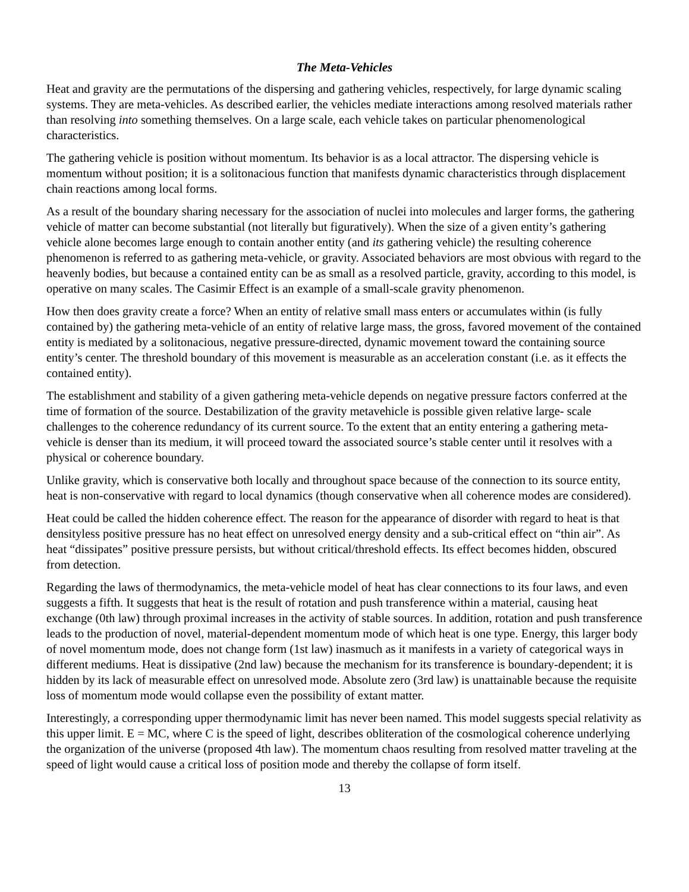The Meta-Vehicles
Heat and gravity are the permutations of the dispersing and gathering vehicles, respectively, for large dynamic scaling systems. They are meta-vehicles. As described earlier, the vehicles mediate interactions among resolved materials rather than resolving into something themselves. On a large scale, each vehicle takes on particular phenomenological characteristics.
The gathering vehicle is position without momentum. Its behavior is as a local attractor. The dispersing vehicle is momentum without position; it is a solitonacious function that manifests dynamic characteristics through displacement chain reactions among local forms.
As a result of the boundary sharing necessary for the association of nuclei into molecules and larger forms, the gathering vehicle of matter can become substantial (not literally but figuratively). When the size of a given entity’s gathering vehicle alone becomes large enough to contain another entity (and its gathering vehicle) the resulting coherence phenomenon is referred to as gathering meta-vehicle, or gravity. Associated behaviors are most obvious with regard to the heavenly bodies, but because a contained entity can be as small as a resolved particle, gravity, according to this model, is operative on many scales. The Casimir Effect is an example of a small-scale gravity phenomenon.
How then does gravity create a force? When an entity of relative small mass enters or accumulates within (is fully contained by) the gathering meta-vehicle of an entity of relative large mass, the gross, favored movement of the contained entity is mediated by a solitonacious, negative pressure-directed, dynamic movement toward the containing source entity’s center. The threshold boundary of this movement is measurable as an acceleration constant (i.e. as it effects the contained entity).
The establishment and stability of a given gathering meta-vehicle depends on negative pressure factors conferred at the time of formation of the source. Destabilization of the gravity metavehicle is possible given relative large- scale challenges to the coherence redundancy of its current source. To the extent that an entity entering a gathering meta-vehicle is denser than its medium, it will proceed toward the associated source’s stable center until it resolves with a physical or coherence boundary.
Unlike gravity, which is conservative both locally and throughout space because of the connection to its source entity, heat is non-conservative with regard to local dynamics (though conservative when all coherence modes are considered).
Heat could be called the hidden coherence effect. The reason for the appearance of disorder with regard to heat is that densityless positive pressure has no heat effect on unresolved energy density and a sub-critical effect on “thin air”. As heat “dissipates” positive pressure persists, but without critical/threshold effects. Its effect becomes hidden, obscured from detection.
Regarding the laws of thermodynamics, the meta-vehicle model of heat has clear connections to its four laws, and even suggests a fifth. It suggests that heat is the result of rotation and push transference within a material, causing heat exchange (0th law) through proximal increases in the activity of stable sources. In addition, rotation and push transference leads to the production of novel, material-dependent momentum mode of which heat is one type. Energy, this larger body of novel momentum mode, does not change form (1st law) inasmuch as it manifests in a variety of categorical ways in different mediums. Heat is dissipative (2nd law) because the mechanism for its transference is boundary-dependent; it is hidden by its lack of measurable effect on unresolved mode. Absolute zero (3rd law) is unattainable because the requisite loss of momentum mode would collapse even the possibility of extant matter.
Interestingly, a corresponding upper thermodynamic limit has never been named. This model suggests special relativity as this upper limit. E = MC, where C is the speed of light, describes obliteration of the cosmological coherence underlying the organization of the universe (proposed 4th law). The momentum chaos resulting from resolved matter traveling at the speed of light would cause a critical loss of position mode and thereby the collapse of form itself.
13